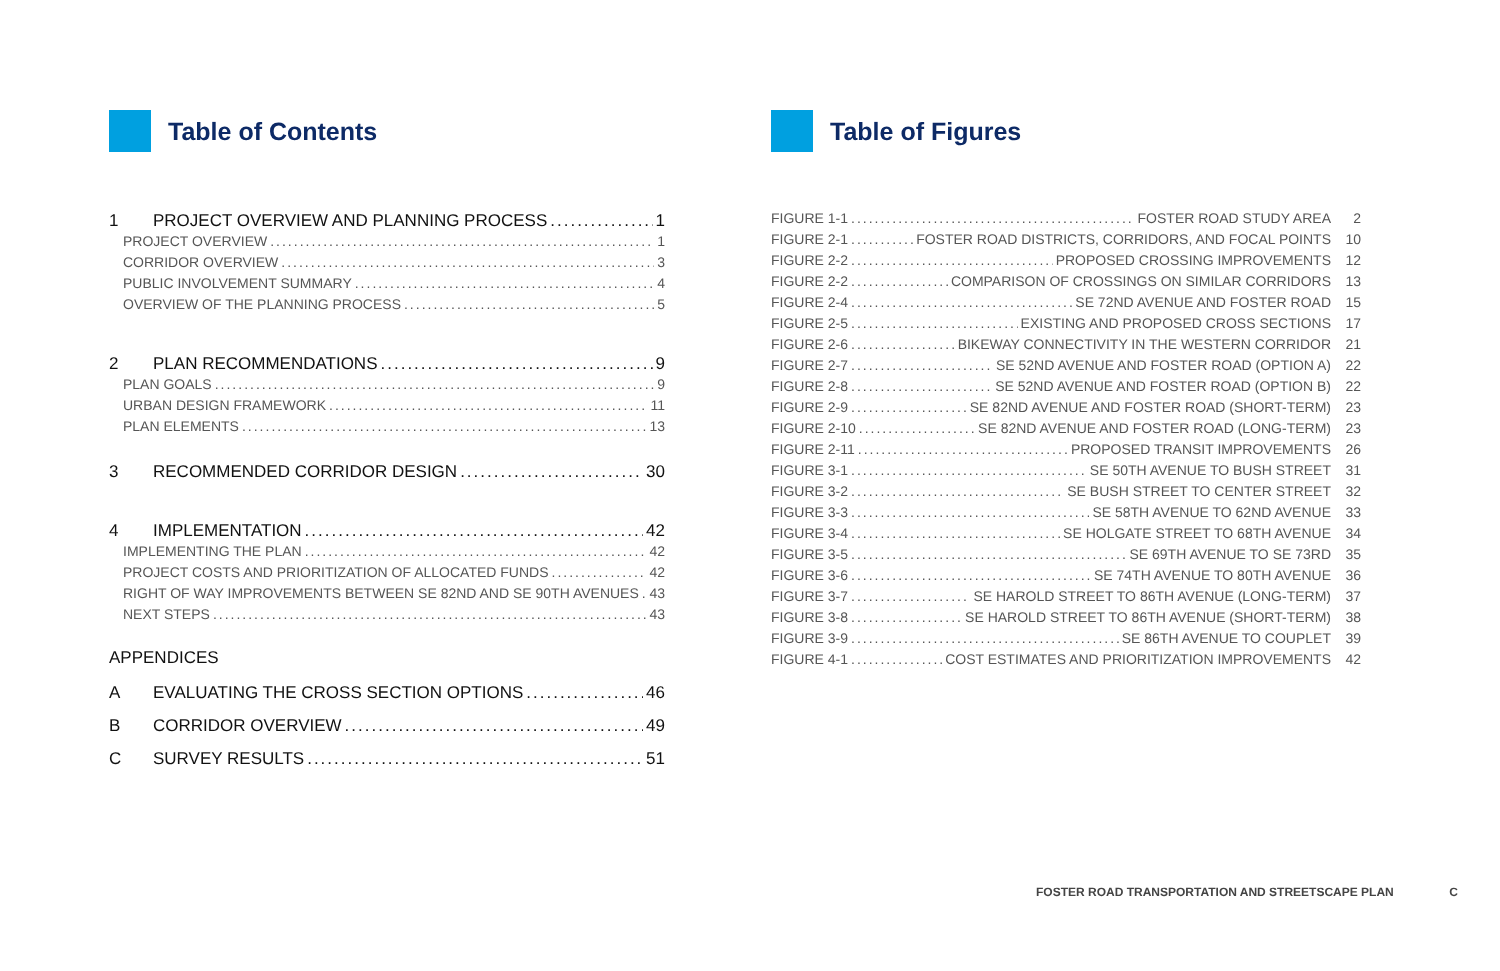Table of Contents
1 PROJECT OVERVIEW AND PLANNING PROCESS 1
PROJECT OVERVIEW 1
CORRIDOR OVERVIEW 3
PUBLIC INVOLVEMENT SUMMARY 4
OVERVIEW OF THE PLANNING PROCESS 5
2 PLAN RECOMMENDATIONS 9
PLAN GOALS 9
URBAN DESIGN FRAMEWORK 11
PLAN ELEMENTS 13
3 RECOMMENDED CORRIDOR DESIGN 30
4 IMPLEMENTATION 42
IMPLEMENTING THE PLAN 42
PROJECT COSTS AND PRIORITIZATION OF ALLOCATED FUNDS 42
RIGHT OF WAY IMPROVEMENTS BETWEEN SE 82ND AND SE 90TH AVENUES 43
NEXT STEPS 43
APPENDICES
A EVALUATING THE CROSS SECTION OPTIONS 46
B CORRIDOR OVERVIEW 49
C SURVEY RESULTS 51
Table of Figures
FIGURE 1-1 FOSTER ROAD STUDY AREA 2
FIGURE 2-1 FOSTER ROAD DISTRICTS, CORRIDORS, AND FOCAL POINTS 10
FIGURE 2-2 PROPOSED CROSSING IMPROVEMENTS 12
FIGURE 2-2 COMPARISON OF CROSSINGS ON SIMILAR CORRIDORS 13
FIGURE 2-4 SE 72ND AVENUE AND FOSTER ROAD 15
FIGURE 2-5 EXISTING AND PROPOSED CROSS SECTIONS 17
FIGURE 2-6 BIKEWAY CONNECTIVITY IN THE WESTERN CORRIDOR 21
FIGURE 2-7 SE 52ND AVENUE AND FOSTER ROAD (OPTION A) 22
FIGURE 2-8 SE 52ND AVENUE AND FOSTER ROAD (OPTION B) 22
FIGURE 2-9 SE 82ND AVENUE AND FOSTER ROAD (SHORT-TERM) 23
FIGURE 2-10 SE 82ND AVENUE AND FOSTER ROAD (LONG-TERM) 23
FIGURE 2-11 PROPOSED TRANSIT IMPROVEMENTS 26
FIGURE 3-1 SE 50TH AVENUE TO BUSH STREET 31
FIGURE 3-2 SE BUSH STREET TO CENTER STREET 32
FIGURE 3-3 SE 58TH AVENUE TO 62ND AVENUE 33
FIGURE 3-4 SE HOLGATE STREET TO 68TH AVENUE 34
FIGURE 3-5 SE 69TH AVENUE TO SE 73RD 35
FIGURE 3-6 SE 74TH AVENUE TO 80TH AVENUE 36
FIGURE 3-7 SE HAROLD STREET TO 86TH AVENUE (LONG-TERM) 37
FIGURE 3-8 SE HAROLD STREET TO 86TH AVENUE (SHORT-TERM) 38
FIGURE 3-9 SE 86TH AVENUE TO COUPLET 39
FIGURE 4-1 COST ESTIMATES AND PRIORITIZATION IMPROVEMENTS 42
FOSTER ROAD TRANSPORTATION AND STREETSCAPE PLAN C